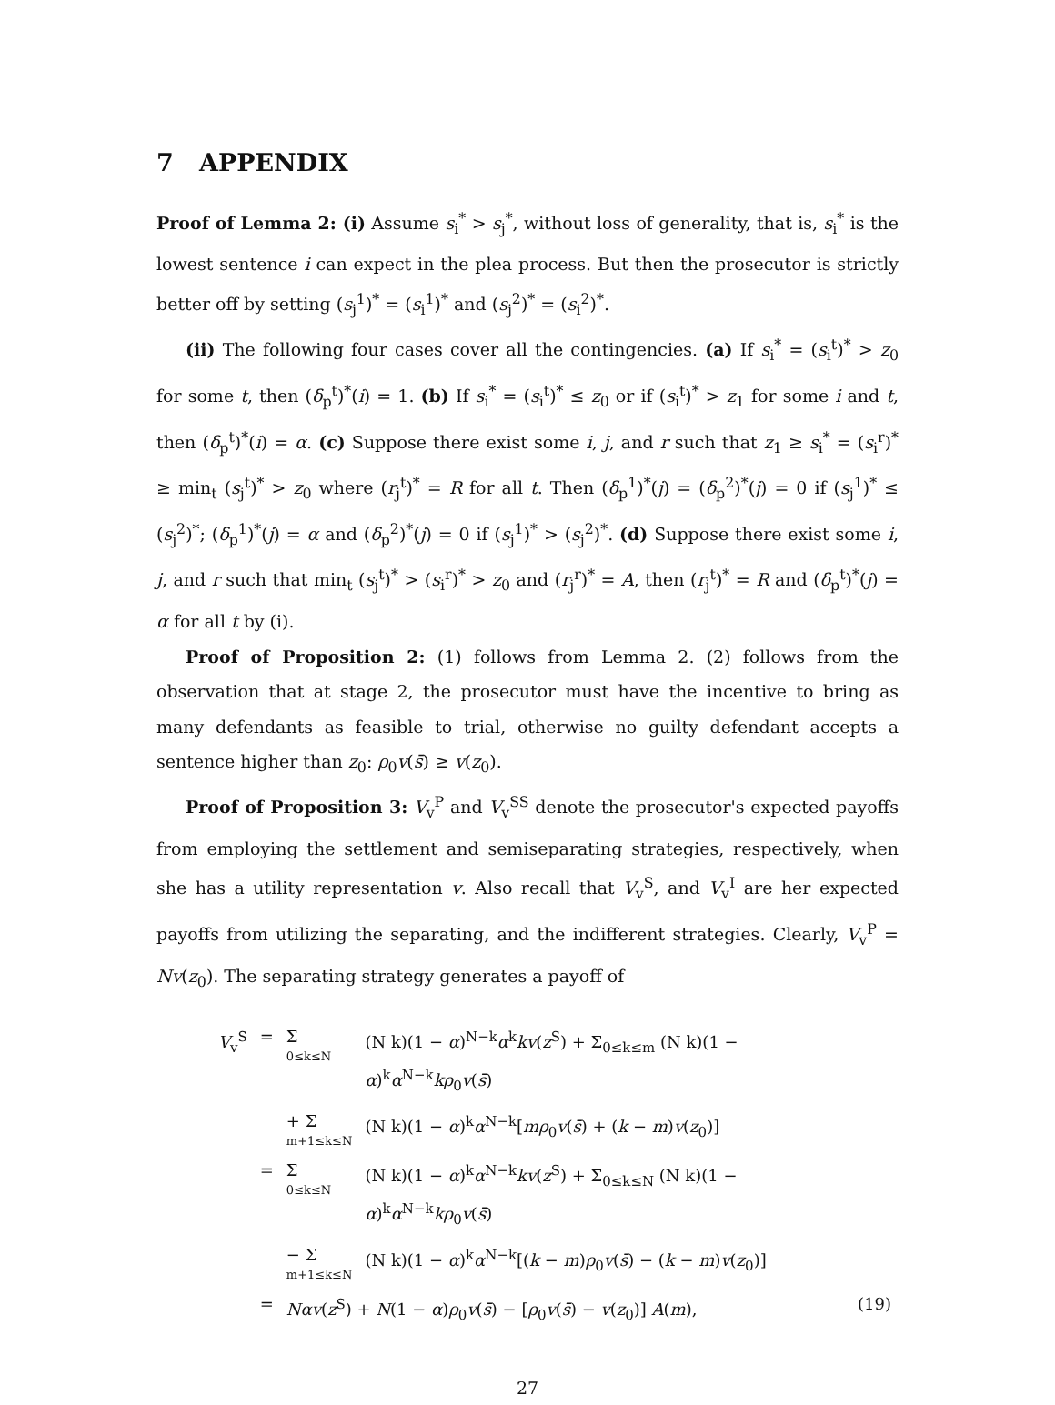7 APPENDIX
Proof of Lemma 2: (i) Assume s<sub>i</sub><sup>*</sup> > s<sub>j</sub><sup>*</sup>, without loss of generality, that is, s<sub>i</sub><sup>*</sup> is the lowest sentence i can expect in the plea process. But then the prosecutor is strictly better off by setting (s<sub>j</sub><sup>1</sup>)<sup>*</sup> = (s<sub>i</sub><sup>1</sup>)<sup>*</sup> and (s<sub>j</sub><sup>2</sup>)<sup>*</sup> = (s<sub>i</sub><sup>2</sup>)<sup>*</sup>.
(ii) The following four cases cover all the contingencies. (a) If s<sub>i</sub><sup>*</sup> = (s<sub>i</sub><sup>t</sup>)<sup>*</sup> > z<sub>0</sub> for some t, then (δ<sub>p</sub><sup>t</sup>)<sup>*</sup>(i) = 1. (b) If s<sub>i</sub><sup>*</sup> = (s<sub>i</sub><sup>t</sup>)<sup>*</sup> ≤ z<sub>0</sub> or if (s<sub>i</sub><sup>t</sup>)<sup>*</sup> > z<sub>1</sub> for some i and t, then (δ<sub>p</sub><sup>t</sup>)<sup>*</sup>(i) = α. (c) Suppose there exist some i, j, and r such that z<sub>1</sub> ≥ s<sub>i</sub><sup>*</sup> = (s<sub>i</sub><sup>r</sup>)<sup>*</sup> ≥ min<sub>t</sub> (s<sub>j</sub><sup>t</sup>)<sup>*</sup> > z<sub>0</sub> where (r<sub>j</sub><sup>t</sup>)<sup>*</sup> = R for all t. Then (δ<sub>p</sub><sup>1</sup>)<sup>*</sup>(j) = (δ<sub>p</sub><sup>2</sup>)<sup>*</sup>(j) = 0 if (s<sub>j</sub><sup>1</sup>)<sup>*</sup> ≤ (s<sub>j</sub><sup>2</sup>)<sup>*</sup>; (δ<sub>p</sub><sup>1</sup>)<sup>*</sup>(j) = α and (δ<sub>p</sub><sup>2</sup>)<sup>*</sup>(j) = 0 if (s<sub>j</sub><sup>1</sup>)<sup>*</sup> > (s<sub>j</sub><sup>2</sup>)<sup>*</sup>. (d) Suppose there exist some i, j, and r such that min<sub>t</sub> (s<sub>j</sub><sup>t</sup>)<sup>*</sup> > (s<sub>i</sub><sup>r</sup>)<sup>*</sup> > z<sub>0</sub> and (r<sub>j</sub><sup>r</sup>)<sup>*</sup> = A, then (r<sub>j</sub><sup>t</sup>)<sup>*</sup> = R and (δ<sub>p</sub><sup>t</sup>)<sup>*</sup>(j) = α for all t by (i).
Proof of Proposition 2: (1) follows from Lemma 2. (2) follows from the observation that at stage 2, the prosecutor must have the incentive to bring as many defendants as feasible to trial, otherwise no guilty defendant accepts a sentence higher than z<sub>0</sub>: ρ<sub>0</sub>v(s̄) ≥ v(z<sub>0</sub>).
Proof of Proposition 3: V<sub>v</sub><sup>P</sup> and V<sub>v</sub><sup>SS</sup> denote the prosecutor's expected payoffs from employing the settlement and semiseparating strategies, respectively, when she has a utility representation v. Also recall that V<sub>v</sub><sup>S</sup>, and V<sub>v</sub><sup>I</sup> are her expected payoffs from utilizing the separating, and the indifferent strategies. Clearly, V<sub>v</sub><sup>P</sup> = Nv(z<sub>0</sub>). The separating strategy generates a payoff of
| V<sub>v</sub><sup>S</sup> | = | Σ 0≤k≤N | (N k)(1 − α )<sup>N−k</sup> α<sup>k</sup> kv ( z<sup>S</sup>) + Σ<sub>0≤k≤m</sub> (N k)(1 − α )<sup>k</sup> α<sup>N−k</sup> kρ<sub>0</sub> v ( s̄ ) | |
| | | + Σ m+1≤k≤N | (N k)(1 − α )<sup>k</sup> α<sup>N−k</sup>[ mρ<sub>0</sub> v ( s̄ ) + ( k − m ) v ( z<sub>0</sub>)] | |
| | = | Σ 0≤k≤N | (N k)(1 − α )<sup>k</sup> α<sup>N−k</sup> kv ( z<sup>S</sup>) + Σ<sub>0≤k≤N</sub> (N k)(1 − α )<sup>k</sup> α<sup>N−k</sup> kρ<sub>0</sub> v ( s̄ ) | |
| | | − Σ m+1≤k≤N | (N k)(1 − α )<sup>k</sup> α<sup>N−k</sup>[( k − m ) ρ<sub>0</sub> v ( s̄ ) − ( k − m ) v ( z<sub>0</sub>)] | |
| | = | Nαv ( z<sup>S</sup>) + N (1 − α ) ρ<sub>0</sub> v ( s̄ ) − [ ρ<sub>0</sub> v ( s̄ ) − v ( z<sub>0</sub>)] A ( m ), | | (19) |
27